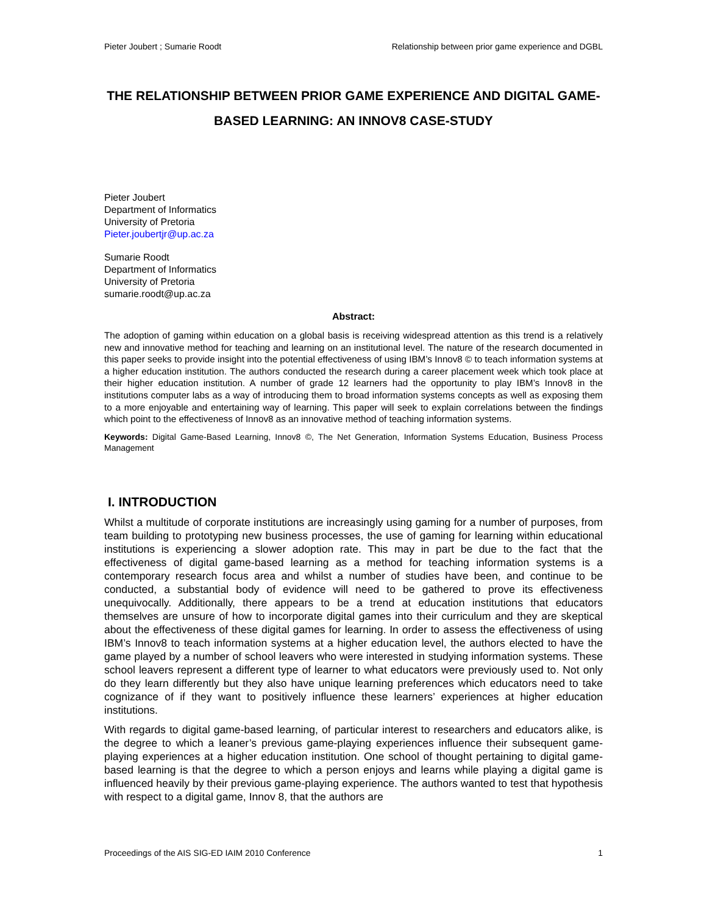Pieter Joubert ; Sumarie Roodt Relationship between prior game experience and DGBL
THE RELATIONSHIP BETWEEN PRIOR GAME EXPERIENCE AND DIGITAL GAME-BASED LEARNING: AN INNOV8 CASE-STUDY
Pieter Joubert
Department of Informatics
University of Pretoria
Pieter.joubertjr@up.ac.za
Sumarie Roodt
Department of Informatics
University of Pretoria
sumarie.roodt@up.ac.za
Abstract:
The adoption of gaming within education on a global basis is receiving widespread attention as this trend is a relatively new and innovative method for teaching and learning on an institutional level. The nature of the research documented in this paper seeks to provide insight into the potential effectiveness of using IBM’s Innov8 © to teach information systems at a higher education institution. The authors conducted the research during a career placement week which took place at their higher education institution. A number of grade 12 learners had the opportunity to play IBM’s Innov8 in the institutions computer labs as a way of introducing them to broad information systems concepts as well as exposing them to a more enjoyable and entertaining way of learning. This paper will seek to explain correlations between the findings which point to the effectiveness of Innov8 as an innovative method of teaching information systems.
Keywords: Digital Game-Based Learning, Innov8 ©, The Net Generation, Information Systems Education, Business Process Management
I. INTRODUCTION
Whilst a multitude of corporate institutions are increasingly using gaming for a number of purposes, from team building to prototyping new business processes, the use of gaming for learning within educational institutions is experiencing a slower adoption rate. This may in part be due to the fact that the effectiveness of digital game-based learning as a method for teaching information systems is a contemporary research focus area and whilst a number of studies have been, and continue to be conducted, a substantial body of evidence will need to be gathered to prove its effectiveness unequivocally. Additionally, there appears to be a trend at education institutions that educators themselves are unsure of how to incorporate digital games into their curriculum and they are skeptical about the effectiveness of these digital games for learning. In order to assess the effectiveness of using IBM’s Innov8 to teach information systems at a higher education level, the authors elected to have the game played by a number of school leavers who were interested in studying information systems. These school leavers represent a different type of learner to what educators were previously used to. Not only do they learn differently but they also have unique learning preferences which educators need to take cognizance of if they want to positively influence these learners’ experiences at higher education institutions.
With regards to digital game-based learning, of particular interest to researchers and educators alike, is the degree to which a leaner’s previous game-playing experiences influence their subsequent game-playing experiences at a higher education institution. One school of thought pertaining to digital game-based learning is that the degree to which a person enjoys and learns while playing a digital game is influenced heavily by their previous game-playing experience. The authors wanted to test that hypothesis with respect to a digital game, Innov 8, that the authors are
Proceedings of the AIS SIG-ED IAIM 2010 Conference 1